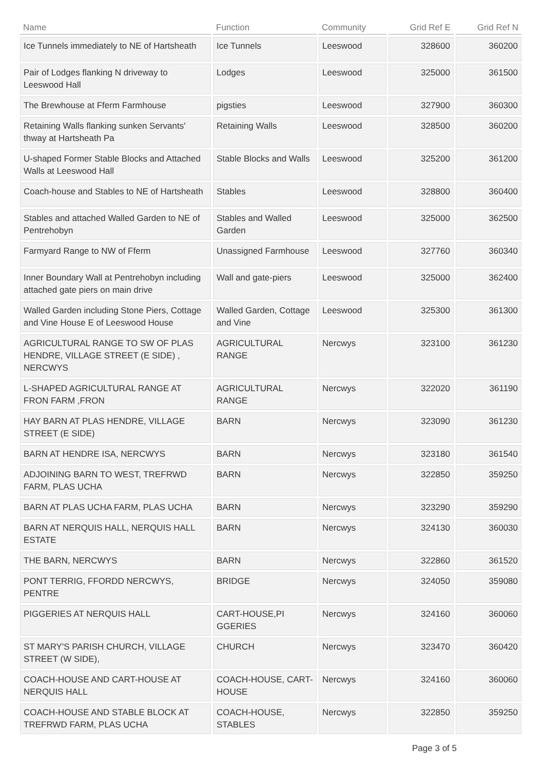| Name | Function | Community | Grid Ref E | Grid Ref N |
| --- | --- | --- | --- | --- |
| Ice Tunnels immediately to NE of Hartsheath | Ice Tunnels | Leeswood | 328600 | 360200 |
| Pair of Lodges flanking N driveway to Leeswood Hall | Lodges | Leeswood | 325000 | 361500 |
| The Brewhouse at Fferm Farmhouse | pigsties | Leeswood | 327900 | 360300 |
| Retaining Walls flanking sunken Servants' thway at Hartsheath Pa | Retaining Walls | Leeswood | 328500 | 360200 |
| U-shaped Former Stable Blocks and Attached Walls at Leeswood Hall | Stable Blocks and Walls | Leeswood | 325200 | 361200 |
| Coach-house and Stables to NE of Hartsheath | Stables | Leeswood | 328800 | 360400 |
| Stables and attached Walled Garden to NE of Pentrehobyn | Stables and Walled Garden | Leeswood | 325000 | 362500 |
| Farmyard Range to NW of Fferm | Unassigned Farmhouse | Leeswood | 327760 | 360340 |
| Inner Boundary Wall at Pentrehobyn including attached gate piers on main drive | Wall and gate-piers | Leeswood | 325000 | 362400 |
| Walled Garden including Stone Piers, Cottage and Vine House E of Leeswood House | Walled Garden, Cottage and Vine | Leeswood | 325300 | 361300 |
| AGRICULTURAL RANGE TO SW OF PLAS HENDRE, VILLAGE STREET (E SIDE) , NERCWYS | AGRICULTURAL RANGE | Nercwys | 323100 | 361230 |
| L-SHAPED AGRICULTURAL RANGE AT FRON FARM ,FRON | AGRICULTURAL RANGE | Nercwys | 322020 | 361190 |
| HAY BARN AT PLAS HENDRE, VILLAGE STREET (E SIDE) | BARN | Nercwys | 323090 | 361230 |
| BARN AT HENDRE ISA, NERCWYS | BARN | Nercwys | 323180 | 361540 |
| ADJOINING BARN TO WEST, TREFRWD FARM, PLAS UCHA | BARN | Nercwys | 322850 | 359250 |
| BARN AT PLAS UCHA FARM, PLAS UCHA | BARN | Nercwys | 323290 | 359290 |
| BARN AT NERQUIS HALL, NERQUIS HALL ESTATE | BARN | Nercwys | 324130 | 360030 |
| THE BARN, NERCWYS | BARN | Nercwys | 322860 | 361520 |
| PONT TERRIG, FFORDD NERCWYS, PENTRE | BRIDGE | Nercwys | 324050 | 359080 |
| PIGGERIES AT NERQUIS HALL | CART-HOUSE,PI GGERIES | Nercwys | 324160 | 360060 |
| ST MARY'S PARISH CHURCH, VILLAGE STREET (W SIDE), | CHURCH | Nercwys | 323470 | 360420 |
| COACH-HOUSE AND CART-HOUSE AT NERQUIS HALL | COACH-HOUSE, CART-HOUSE | Nercwys | 324160 | 360060 |
| COACH-HOUSE AND STABLE BLOCK AT TREFRWD FARM, PLAS UCHA | COACH-HOUSE, STABLES | Nercwys | 322850 | 359250 |
Page 3 of 5